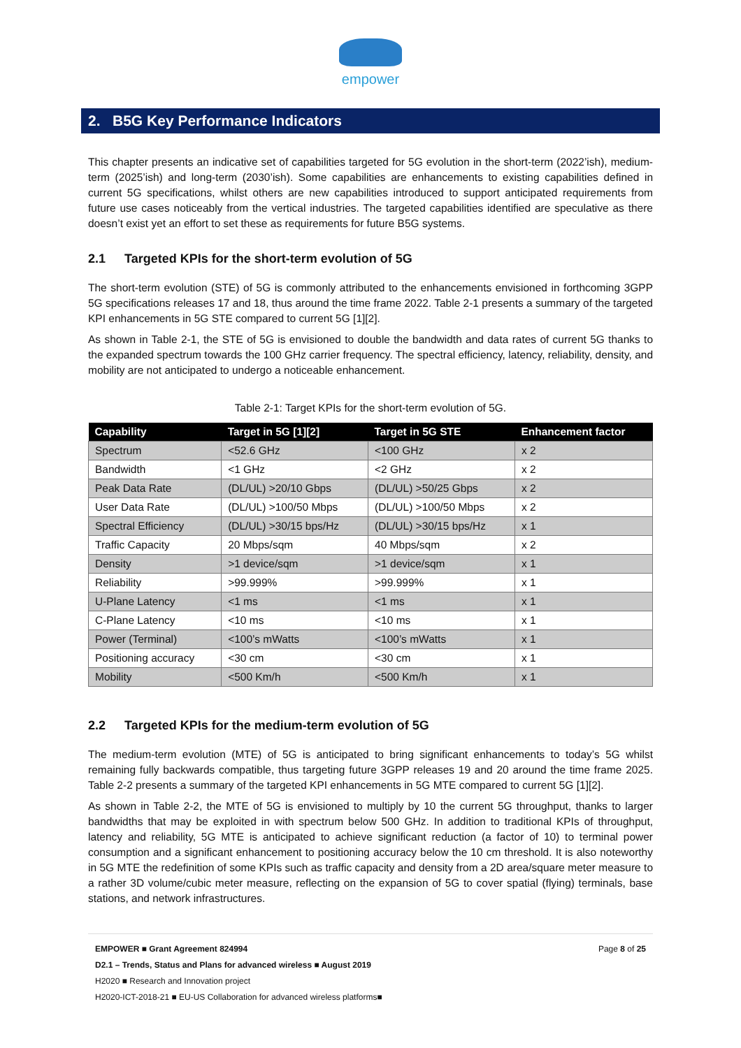empower
2. B5G Key Performance Indicators
This chapter presents an indicative set of capabilities targeted for 5G evolution in the short-term (2022’ish), medium-term (2025’ish) and long-term (2030’ish). Some capabilities are enhancements to existing capabilities defined in current 5G specifications, whilst others are new capabilities introduced to support anticipated requirements from future use cases noticeably from the vertical industries. The targeted capabilities identified are speculative as there doesn’t exist yet an effort to set these as requirements for future B5G systems.
2.1 Targeted KPIs for the short-term evolution of 5G
The short-term evolution (STE) of 5G is commonly attributed to the enhancements envisioned in forthcoming 3GPP 5G specifications releases 17 and 18, thus around the time frame 2022. Table 2-1 presents a summary of the targeted KPI enhancements in 5G STE compared to current 5G [1][2].
As shown in Table 2-1, the STE of 5G is envisioned to double the bandwidth and data rates of current 5G thanks to the expanded spectrum towards the 100 GHz carrier frequency. The spectral efficiency, latency, reliability, density, and mobility are not anticipated to undergo a noticeable enhancement.
Table 2-1: Target KPIs for the short-term evolution of 5G.
| Capability | Target in 5G [1][2] | Target in 5G STE | Enhancement factor |
| --- | --- | --- | --- |
| Spectrum | <52.6 GHz | <100 GHz | x 2 |
| Bandwidth | <1 GHz | <2 GHz | x 2 |
| Peak Data Rate | (DL/UL) >20/10 Gbps | (DL/UL) >50/25 Gbps | x 2 |
| User Data Rate | (DL/UL) >100/50 Mbps | (DL/UL) >100/50 Mbps | x 2 |
| Spectral Efficiency | (DL/UL) >30/15 bps/Hz | (DL/UL) >30/15 bps/Hz | x 1 |
| Traffic Capacity | 20 Mbps/sqm | 40 Mbps/sqm | x 2 |
| Density | >1 device/sqm | >1 device/sqm | x 1 |
| Reliability | >99.999% | >99.999% | x 1 |
| U-Plane Latency | <1 ms | <1 ms | x 1 |
| C-Plane Latency | <10 ms | <10 ms | x 1 |
| Power (Terminal) | <100’s mWatts | <100’s mWatts | x 1 |
| Positioning accuracy | <30 cm | <30 cm | x 1 |
| Mobility | <500 Km/h | <500 Km/h | x 1 |
2.2 Targeted KPIs for the medium-term evolution of 5G
The medium-term evolution (MTE) of 5G is anticipated to bring significant enhancements to today’s 5G whilst remaining fully backwards compatible, thus targeting future 3GPP releases 19 and 20 around the time frame 2025. Table 2-2 presents a summary of the targeted KPI enhancements in 5G MTE compared to current 5G [1][2].
As shown in Table 2-2, the MTE of 5G is envisioned to multiply by 10 the current 5G throughput, thanks to larger bandwidths that may be exploited in with spectrum below 500 GHz. In addition to traditional KPIs of throughput, latency and reliability, 5G MTE is anticipated to achieve significant reduction (a factor of 10) to terminal power consumption and a significant enhancement to positioning accuracy below the 10 cm threshold. It is also noteworthy in 5G MTE the redefinition of some KPIs such as traffic capacity and density from a 2D area/square meter measure to a rather 3D volume/cubic meter measure, reflecting on the expansion of 5G to cover spatial (flying) terminals, base stations, and network infrastructures.
Page 8 of 25 EMPOWER ■ Grant Agreement 824994
D2.1 – Trends, Status and Plans for advanced wireless ■ August 2019
H2020 ■ Research and Innovation project
H2020-ICT-2018-21 ■ EU-US Collaboration for advanced wireless platforms■